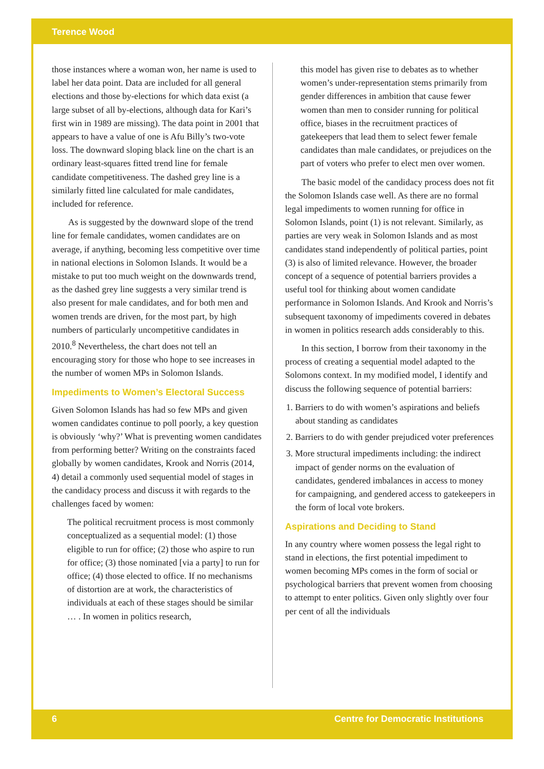Terence Wood
those instances where a woman won, her name is used to label her data point. Data are included for all general elections and those by-elections for which data exist (a large subset of all by-elections, although data for Kari’s first win in 1989 are missing). The data point in 2001 that appears to have a value of one is Afu Billy’s two-vote loss. The downward sloping black line on the chart is an ordinary least-squares fitted trend line for female candidate competitiveness. The dashed grey line is a similarly fitted line calculated for male candidates, included for reference.
As is suggested by the downward slope of the trend line for female candidates, women candidates are on average, if anything, becoming less competitive over time in national elections in Solomon Islands. It would be a mistake to put too much weight on the downwards trend, as the dashed grey line suggests a very similar trend is also present for male candidates, and for both men and women trends are driven, for the most part, by high numbers of particularly uncompetitive candidates in 2010.<sup>8</sup> Nevertheless, the chart does not tell an encouraging story for those who hope to see increases in the number of women MPs in Solomon Islands.
Impediments to Women’s Electoral Success
Given Solomon Islands has had so few MPs and given women candidates continue to poll poorly, a key question is obviously ‘why?’ What is preventing women candidates from performing better? Writing on the constraints faced globally by women candidates, Krook and Norris (2014, 4) detail a commonly used sequential model of stages in the candidacy process and discuss it with regards to the challenges faced by women:
The political recruitment process is most commonly conceptualized as a sequential model: (1) those eligible to run for office; (2) those who aspire to run for office; (3) those nominated [via a party] to run for office; (4) those elected to office. If no mechanisms of distortion are at work, the characteristics of individuals at each of these stages should be similar … . In women in politics research,
this model has given rise to debates as to whether women’s under-representation stems primarily from gender differences in ambition that cause fewer women than men to consider running for political office, biases in the recruitment practices of gatekeepers that lead them to select fewer female candidates than male candidates, or prejudices on the part of voters who prefer to elect men over women.
The basic model of the candidacy process does not fit the Solomon Islands case well. As there are no formal legal impediments to women running for office in Solomon Islands, point (1) is not relevant. Similarly, as parties are very weak in Solomon Islands and as most candidates stand independently of political parties, point (3) is also of limited relevance. However, the broader concept of a sequence of potential barriers provides a useful tool for thinking about women candidate performance in Solomon Islands. And Krook and Norris’s subsequent taxonomy of impediments covered in debates in women in politics research adds considerably to this.
In this section, I borrow from their taxonomy in the process of creating a sequential model adapted to the Solomons context. In my modified model, I identify and discuss the following sequence of potential barriers:
1. Barriers to do with women’s aspirations and beliefs about standing as candidates
2. Barriers to do with gender prejudiced voter preferences
3. More structural impediments including: the indirect impact of gender norms on the evaluation of candidates, gendered imbalances in access to money for campaigning, and gendered access to gatekeepers in the form of local vote brokers.
Aspirations and Deciding to Stand
In any country where women possess the legal right to stand in elections, the first potential impediment to women becoming MPs comes in the form of social or psychological barriers that prevent women from choosing to attempt to enter politics. Given only slightly over four per cent of all the individuals
6 Centre for Democratic Institutions